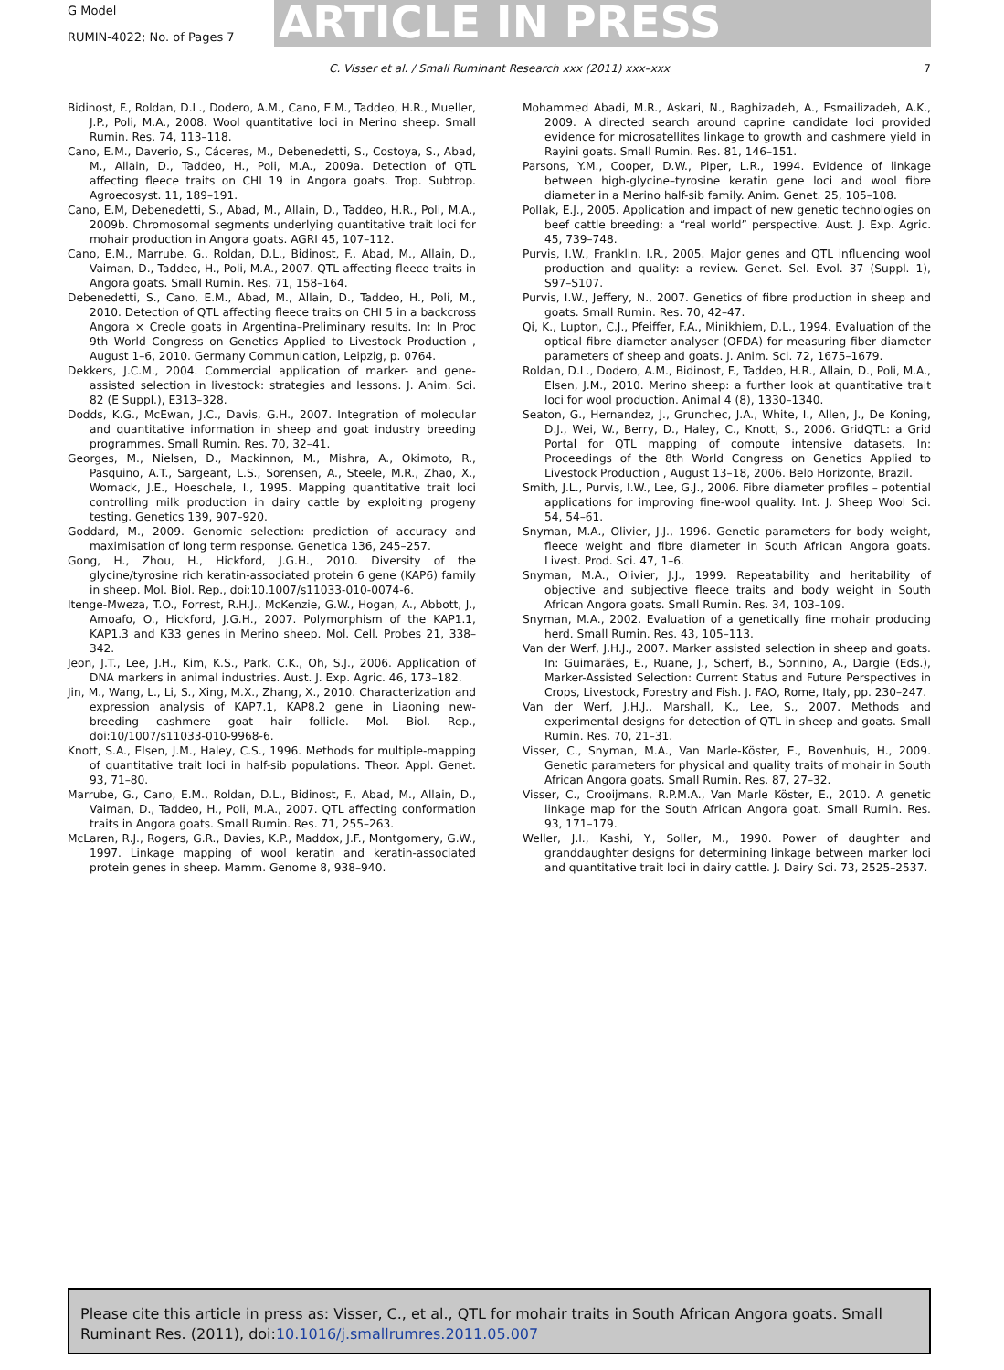G Model
RUMIN-4022; No. of Pages 7 ARTICLE IN PRESS
C. Visser et al. / Small Ruminant Research xxx (2011) xxx–xxx 7
Bidinost, F., Roldan, D.L., Dodero, A.M., Cano, E.M., Taddeo, H.R., Mueller, J.P., Poli, M.A., 2008. Wool quantitative loci in Merino sheep. Small Rumin. Res. 74, 113–118.
Cano, E.M., Daverio, S., Cáceres, M., Debenedetti, S., Costoya, S., Abad, M., Allain, D., Taddeo, H., Poli, M.A., 2009a. Detection of QTL affecting fleece traits on CHI 19 in Angora goats. Trop. Subtrop. Agroecosyst. 11, 189–191.
Cano, E.M, Debenedetti, S., Abad, M., Allain, D., Taddeo, H.R., Poli, M.A., 2009b. Chromosomal segments underlying quantitative trait loci for mohair production in Angora goats. AGRI 45, 107–112.
Cano, E.M., Marrube, G., Roldan, D.L., Bidinost, F., Abad, M., Allain, D., Vaiman, D., Taddeo, H., Poli, M.A., 2007. QTL affecting fleece traits in Angora goats. Small Rumin. Res. 71, 158–164.
Debenedetti, S., Cano, E.M., Abad, M., Allain, D., Taddeo, H., Poli, M., 2010. Detection of QTL affecting fleece traits on CHI 5 in a backcross Angora × Creole goats in Argentina–Preliminary results. In: In Proc 9th World Congress on Genetics Applied to Livestock Production , August 1–6, 2010. Germany Communication, Leipzig, p. 0764.
Dekkers, J.C.M., 2004. Commercial application of marker- and gene-assisted selection in livestock: strategies and lessons. J. Anim. Sci. 82 (E Suppl.), E313–328.
Dodds, K.G., McEwan, J.C., Davis, G.H., 2007. Integration of molecular and quantitative information in sheep and goat industry breeding programmes. Small Rumin. Res. 70, 32–41.
Georges, M., Nielsen, D., Mackinnon, M., Mishra, A., Okimoto, R., Pasquino, A.T., Sargeant, L.S., Sorensen, A., Steele, M.R., Zhao, X., Womack, J.E., Hoeschele, I., 1995. Mapping quantitative trait loci controlling milk production in dairy cattle by exploiting progeny testing. Genetics 139, 907–920.
Goddard, M., 2009. Genomic selection: prediction of accuracy and maximisation of long term response. Genetica 136, 245–257.
Gong, H., Zhou, H., Hickford, J.G.H., 2010. Diversity of the glycine/tyrosine rich keratin-associated protein 6 gene (KAP6) family in sheep. Mol. Biol. Rep., doi:10.1007/s11033-010-0074-6.
Itenge-Mweza, T.O., Forrest, R.H.J., McKenzie, G.W., Hogan, A., Abbott, J., Amoafo, O., Hickford, J.G.H., 2007. Polymorphism of the KAP1.1, KAP1.3 and K33 genes in Merino sheep. Mol. Cell. Probes 21, 338–342.
Jeon, J.T., Lee, J.H., Kim, K.S., Park, C.K., Oh, S.J., 2006. Application of DNA markers in animal industries. Aust. J. Exp. Agric. 46, 173–182.
Jin, M., Wang, L., Li, S., Xing, M.X., Zhang, X., 2010. Characterization and expression analysis of KAP7.1, KAP8.2 gene in Liaoning new-breeding cashmere goat hair follicle. Mol. Biol. Rep., doi:10/1007/s11033-010-9968-6.
Knott, S.A., Elsen, J.M., Haley, C.S., 1996. Methods for multiple-mapping of quantitative trait loci in half-sib populations. Theor. Appl. Genet. 93, 71–80.
Marrube, G., Cano, E.M., Roldan, D.L., Bidinost, F., Abad, M., Allain, D., Vaiman, D., Taddeo, H., Poli, M.A., 2007. QTL affecting conformation traits in Angora goats. Small Rumin. Res. 71, 255–263.
McLaren, R.J., Rogers, G.R., Davies, K.P., Maddox, J.F., Montgomery, G.W., 1997. Linkage mapping of wool keratin and keratin-associated protein genes in sheep. Mamm. Genome 8, 938–940.
Mohammed Abadi, M.R., Askari, N., Baghizadeh, A., Esmailizadeh, A.K., 2009. A directed search around caprine candidate loci provided evidence for microsatellites linkage to growth and cashmere yield in Rayini goats. Small Rumin. Res. 81, 146–151.
Parsons, Y.M., Cooper, D.W., Piper, L.R., 1994. Evidence of linkage between high-glycine–tyrosine keratin gene loci and wool fibre diameter in a Merino half-sib family. Anim. Genet. 25, 105–108.
Pollak, E.J., 2005. Application and impact of new genetic technologies on beef cattle breeding: a “real world” perspective. Aust. J. Exp. Agric. 45, 739–748.
Purvis, I.W., Franklin, I.R., 2005. Major genes and QTL influencing wool production and quality: a review. Genet. Sel. Evol. 37 (Suppl. 1), S97–S107.
Purvis, I.W., Jeffery, N., 2007. Genetics of fibre production in sheep and goats. Small Rumin. Res. 70, 42–47.
Qi, K., Lupton, C.J., Pfeiffer, F.A., Minikhiem, D.L., 1994. Evaluation of the optical fibre diameter analyser (OFDA) for measuring fiber diameter parameters of sheep and goats. J. Anim. Sci. 72, 1675–1679.
Roldan, D.L., Dodero, A.M., Bidinost, F., Taddeo, H.R., Allain, D., Poli, M.A., Elsen, J.M., 2010. Merino sheep: a further look at quantitative trait loci for wool production. Animal 4 (8), 1330–1340.
Seaton, G., Hernandez, J., Grunchec, J.A., White, I., Allen, J., De Koning, D.J., Wei, W., Berry, D., Haley, C., Knott, S., 2006. GridQTL: a Grid Portal for QTL mapping of compute intensive datasets. In: Proceedings of the 8th World Congress on Genetics Applied to Livestock Production , August 13–18, 2006. Belo Horizonte, Brazil.
Smith, J.L., Purvis, I.W., Lee, G.J., 2006. Fibre diameter profiles – potential applications for improving fine-wool quality. Int. J. Sheep Wool Sci. 54, 54–61.
Snyman, M.A., Olivier, J.J., 1996. Genetic parameters for body weight, fleece weight and fibre diameter in South African Angora goats. Livest. Prod. Sci. 47, 1–6.
Snyman, M.A., Olivier, J.J., 1999. Repeatability and heritability of objective and subjective fleece traits and body weight in South African Angora goats. Small Rumin. Res. 34, 103–109.
Snyman, M.A., 2002. Evaluation of a genetically fine mohair producing herd. Small Rumin. Res. 43, 105–113.
Van der Werf, J.H.J., 2007. Marker assisted selection in sheep and goats. In: Guimarães, E., Ruane, J., Scherf, B., Sonnino, A., Dargie (Eds.), Marker-Assisted Selection: Current Status and Future Perspectives in Crops, Livestock, Forestry and Fish. J. FAO, Rome, Italy, pp. 230–247.
Van der Werf, J.H.J., Marshall, K., Lee, S., 2007. Methods and experimental designs for detection of QTL in sheep and goats. Small Rumin. Res. 70, 21–31.
Visser, C., Snyman, M.A., Van Marle-Köster, E., Bovenhuis, H., 2009. Genetic parameters for physical and quality traits of mohair in South African Angora goats. Small Rumin. Res. 87, 27–32.
Visser, C., Crooijmans, R.P.M.A., Van Marle Köster, E., 2010. A genetic linkage map for the South African Angora goat. Small Rumin. Res. 93, 171–179.
Weller, J.I., Kashi, Y., Soller, M., 1990. Power of daughter and granddaughter designs for determining linkage between marker loci and quantitative trait loci in dairy cattle. J. Dairy Sci. 73, 2525–2537.
Please cite this article in press as: Visser, C., et al., QTL for mohair traits in South African Angora goats. Small Ruminant Res. (2011), doi:10.1016/j.smallrumres.2011.05.007